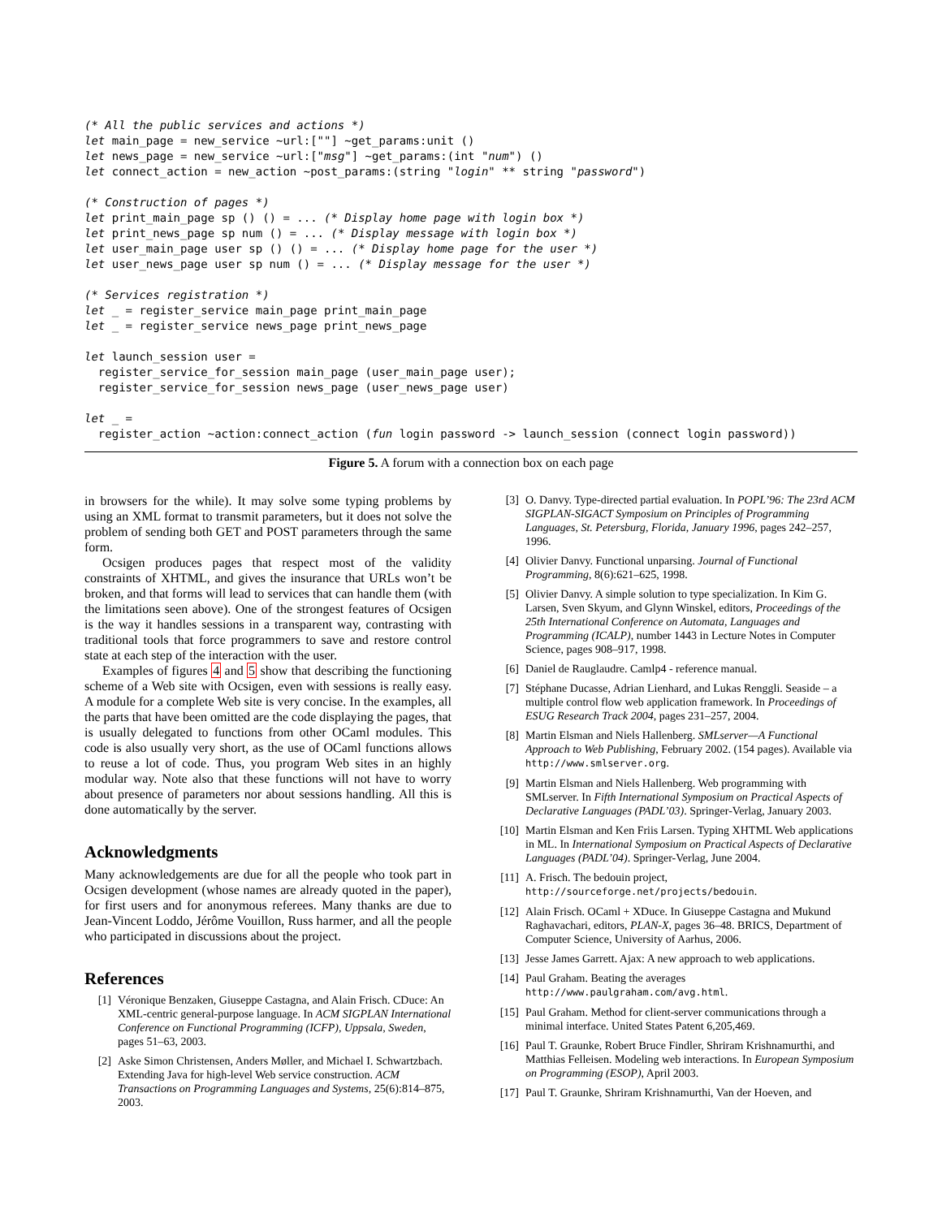(* All the public services and actions *)
let main_page = new_service ~url:[""] ~get_params:unit ()
let news_page = new_service ~url:["msg"] ~get_params:(int "num") ()
let connect_action = new_action ~post_params:(string "login" ** string "password")

(* Construction of pages *)
let print_main_page sp () () = ... (* Display home page with login box *)
let print_news_page sp num () = ... (* Display message with login box *)
let user_main_page user sp () () = ... (* Display home page for the user *)
let user_news_page user sp num () = ... (* Display message for the user *)

(* Services registration *)
let _ = register_service main_page print_main_page
let _ = register_service news_page print_news_page

let launch_session user =
  register_service_for_session main_page (user_main_page user);
  register_service_for_session news_page (user_news_page user)

let _ =
  register_action ~action:connect_action (fun login password -> launch_session (connect login password))
Figure 5. A forum with a connection box on each page
in browsers for the while). It may solve some typing problems by using an XML format to transmit parameters, but it does not solve the problem of sending both GET and POST parameters through the same form.
Ocsigen produces pages that respect most of the validity constraints of XHTML, and gives the insurance that URLs won’t be broken, and that forms will lead to services that can handle them (with the limitations seen above). One of the strongest features of Ocsigen is the way it handles sessions in a transparent way, contrasting with traditional tools that force programmers to save and restore control state at each step of the interaction with the user.
Examples of figures 4 and 5 show that describing the functioning scheme of a Web site with Ocsigen, even with sessions is really easy. A module for a complete Web site is very concise. In the examples, all the parts that have been omitted are the code displaying the pages, that is usually delegated to functions from other OCaml modules. This code is also usually very short, as the use of OCaml functions allows to reuse a lot of code. Thus, you program Web sites in an highly modular way. Note also that these functions will not have to worry about presence of parameters nor about sessions handling. All this is done automatically by the server.
Acknowledgments
Many acknowledgements are due for all the people who took part in Ocsigen development (whose names are already quoted in the paper), for first users and for anonymous referees. Many thanks are due to Jean-Vincent Loddo, Jérôme Vouillon, Russ harmer, and all the people who participated in discussions about the project.
References
[1] Véronique Benzaken, Giuseppe Castagna, and Alain Frisch. CDuce: An XML-centric general-purpose language. In ACM SIGPLAN International Conference on Functional Programming (ICFP), Uppsala, Sweden, pages 51–63, 2003.
[2] Aske Simon Christensen, Anders Møller, and Michael I. Schwartzbach. Extending Java for high-level Web service construction. ACM Transactions on Programming Languages and Systems, 25(6):814–875, 2003.
[3] O. Danvy. Type-directed partial evaluation. In POPL’96: The 23rd ACM SIGPLAN-SIGACT Symposium on Principles of Programming Languages, St. Petersburg, Florida, January 1996, pages 242–257, 1996.
[4] Olivier Danvy. Functional unparsing. Journal of Functional Programming, 8(6):621–625, 1998.
[5] Olivier Danvy. A simple solution to type specialization. In Kim G. Larsen, Sven Skyum, and Glynn Winskel, editors, Proceedings of the 25th International Conference on Automata, Languages and Programming (ICALP), number 1443 in Lecture Notes in Computer Science, pages 908–917, 1998.
[6] Daniel de Rauglaudre. Camlp4 - reference manual.
[7] Stéphane Ducasse, Adrian Lienhard, and Lukas Renggli. Seaside – a multiple control flow web application framework. In Proceedings of ESUG Research Track 2004, pages 231–257, 2004.
[8] Martin Elsman and Niels Hallenberg. SMLserver—A Functional Approach to Web Publishing, February 2002. (154 pages). Available via http://www.smlserver.org.
[9] Martin Elsman and Niels Hallenberg. Web programming with SMLserver. In Fifth International Symposium on Practical Aspects of Declarative Languages (PADL’03). Springer-Verlag, January 2003.
[10] Martin Elsman and Ken Friis Larsen. Typing XHTML Web applications in ML. In International Symposium on Practical Aspects of Declarative Languages (PADL’04). Springer-Verlag, June 2004.
[11] A. Frisch. The bedouin project, http://sourceforge.net/projects/bedouin.
[12] Alain Frisch. OCaml + XDuce. In Giuseppe Castagna and Mukund Raghavachari, editors, PLAN-X, pages 36–48. BRICS, Department of Computer Science, University of Aarhus, 2006.
[13] Jesse James Garrett. Ajax: A new approach to web applications.
[14] Paul Graham. Beating the averages http://www.paulgraham.com/avg.html.
[15] Paul Graham. Method for client-server communications through a minimal interface. United States Patent 6,205,469.
[16] Paul T. Graunke, Robert Bruce Findler, Shriram Krishnamurthi, and Matthias Felleisen. Modeling web interactions. In European Symposium on Programming (ESOP), April 2003.
[17] Paul T. Graunke, Shriram Krishnamurthi, Van der Hoeven, and